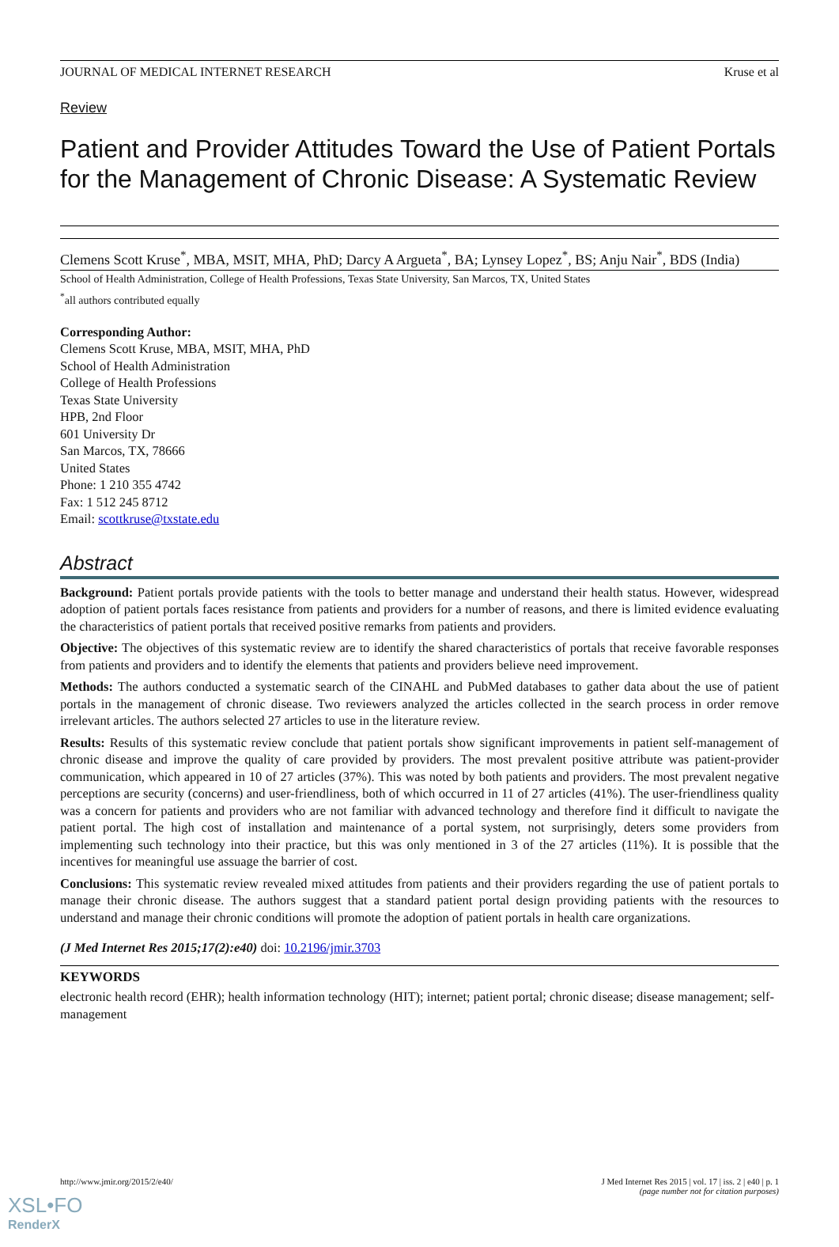JOURNAL OF MEDICAL INTERNET RESEARCH Kruse et al
Review
Patient and Provider Attitudes Toward the Use of Patient Portals for the Management of Chronic Disease: A Systematic Review
Clemens Scott Kruse<sup>*</sup>, MBA, MSIT, MHA, PhD; Darcy A Argueta<sup>*</sup>, BA; Lynsey Lopez<sup>*</sup>, BS; Anju Nair<sup>*</sup>, BDS (India)
School of Health Administration, College of Health Professions, Texas State University, San Marcos, TX, United States
<sup>*</sup> all authors contributed equally
Corresponding Author:
Clemens Scott Kruse, MBA, MSIT, MHA, PhD
School of Health Administration
College of Health Professions
Texas State University
HPB, 2nd Floor
601 University Dr
San Marcos, TX, 78666
United States
Phone: 1 210 355 4742
Fax: 1 512 245 8712
Email: scottkruse@txstate.edu
Abstract
Background: Patient portals provide patients with the tools to better manage and understand their health status. However, widespread adoption of patient portals faces resistance from patients and providers for a number of reasons, and there is limited evidence evaluating the characteristics of patient portals that received positive remarks from patients and providers.
Objective: The objectives of this systematic review are to identify the shared characteristics of portals that receive favorable responses from patients and providers and to identify the elements that patients and providers believe need improvement.
Methods: The authors conducted a systematic search of the CINAHL and PubMed databases to gather data about the use of patient portals in the management of chronic disease. Two reviewers analyzed the articles collected in the search process in order remove irrelevant articles. The authors selected 27 articles to use in the literature review.
Results: Results of this systematic review conclude that patient portals show significant improvements in patient self-management of chronic disease and improve the quality of care provided by providers. The most prevalent positive attribute was patient-provider communication, which appeared in 10 of 27 articles (37%). This was noted by both patients and providers. The most prevalent negative perceptions are security (concerns) and user-friendliness, both of which occurred in 11 of 27 articles (41%). The user-friendliness quality was a concern for patients and providers who are not familiar with advanced technology and therefore find it difficult to navigate the patient portal. The high cost of installation and maintenance of a portal system, not surprisingly, deters some providers from implementing such technology into their practice, but this was only mentioned in 3 of the 27 articles (11%). It is possible that the incentives for meaningful use assuage the barrier of cost.
Conclusions: This systematic review revealed mixed attitudes from patients and their providers regarding the use of patient portals to manage their chronic disease. The authors suggest that a standard patient portal design providing patients with the resources to understand and manage their chronic conditions will promote the adoption of patient portals in health care organizations.
(J Med Internet Res 2015;17(2):e40) doi: 10.2196/jmir.3703
KEYWORDS
electronic health record (EHR); health information technology (HIT); internet; patient portal; chronic disease; disease management; self-management
http://www.jmir.org/2015/2/e40/ J Med Internet Res 2015 | vol. 17 | iss. 2 | e40 | p. 1
(page number not for citation purposes)
XSL•FO
RenderX